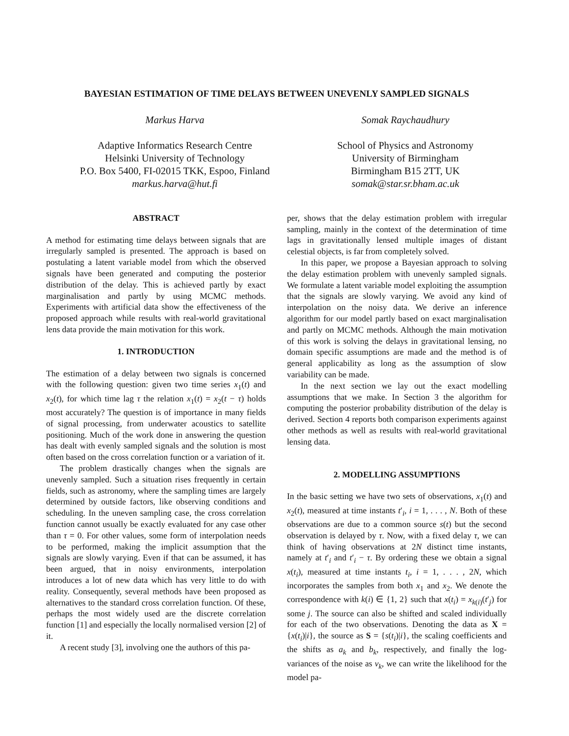BAYESIAN ESTIMATION OF TIME DELAYS BETWEEN UNEVENLY SAMPLED SIGNALS
Markus Harva
Adaptive Informatics Research Centre
Helsinki University of Technology
P.O. Box 5400, FI-02015 TKK, Espoo, Finland
markus.harva@hut.fi
Somak Raychaudhury
School of Physics and Astronomy
University of Birmingham
Birmingham B15 2TT, UK
somak@star.sr.bham.ac.uk
ABSTRACT
A method for estimating time delays between signals that are irregularly sampled is presented. The approach is based on postulating a latent variable model from which the observed signals have been generated and computing the posterior distribution of the delay. This is achieved partly by exact marginalisation and partly by using MCMC methods. Experiments with artificial data show the effectiveness of the proposed approach while results with real-world gravitational lens data provide the main motivation for this work.
1. INTRODUCTION
The estimation of a delay between two signals is concerned with the following question: given two time series x<sub>1</sub>(t) and x<sub>2</sub>(t), for which time lag τ the relation x<sub>1</sub>(t) = x<sub>2</sub>(t − τ) holds most accurately? The question is of importance in many fields of signal processing, from underwater acoustics to satellite positioning. Much of the work done in answering the question has dealt with evenly sampled signals and the solution is most often based on the cross correlation function or a variation of it.
The problem drastically changes when the signals are unevenly sampled. Such a situation rises frequently in certain fields, such as astronomy, where the sampling times are largely determined by outside factors, like observing conditions and scheduling. In the uneven sampling case, the cross correlation function cannot usually be exactly evaluated for any case other than τ = 0. For other values, some form of interpolation needs to be performed, making the implicit assumption that the signals are slowly varying. Even if that can be assumed, it has been argued, that in noisy environments, interpolation introduces a lot of new data which has very little to do with reality. Consequently, several methods have been proposed as alternatives to the standard cross correlation function. Of these, perhaps the most widely used are the discrete correlation function [1] and especially the locally normalised version [2] of it.
A recent study [3], involving one the authors of this pa-
per, shows that the delay estimation problem with irregular sampling, mainly in the context of the determination of time lags in gravitationally lensed multiple images of distant celestial objects, is far from completely solved.
In this paper, we propose a Bayesian approach to solving the delay estimation problem with unevenly sampled signals. We formulate a latent variable model exploiting the assumption that the signals are slowly varying. We avoid any kind of interpolation on the noisy data. We derive an inference algorithm for our model partly based on exact marginalisation and partly on MCMC methods. Although the main motivation of this work is solving the delays in gravitational lensing, no domain specific assumptions are made and the method is of general applicability as long as the assumption of slow variability can be made.
In the next section we lay out the exact modelling assumptions that we make. In Section 3 the algorithm for computing the posterior probability distribution of the delay is derived. Section 4 reports both comparison experiments against other methods as well as results with real-world gravitational lensing data.
2. MODELLING ASSUMPTIONS
In the basic setting we have two sets of observations, x<sub>1</sub>(t) and x<sub>2</sub>(t), measured at time instants t′<sub>i</sub>, i = 1, . . . , N. Both of these observations are due to a common source s(t) but the second observation is delayed by τ. Now, with a fixed delay τ, we can think of having observations at 2N distinct time instants, namely at t′<sub>i</sub> and t′<sub>i</sub> − τ. By ordering these we obtain a signal x(t<sub>i</sub>), measured at time instants t<sub>i</sub>, i = 1, . . . , 2N, which incorporates the samples from both x<sub>1</sub> and x<sub>2</sub>. We denote the correspondence with k(i) ∈ {1, 2} such that x(t<sub>i</sub>) = x<sub>k(i)</sub>(t′<sub>j</sub>) for some j. The source can also be shifted and scaled individually for each of the two observations. Denoting the data as X = {x(t<sub>i</sub>)|i}, the source as S = {s(t<sub>i</sub>)|i}, the scaling coefficients and the shifts as a<sub>k</sub> and b<sub>k</sub>, respectively, and finally the log-variances of the noise as v<sub>k</sub>, we can write the likelihood for the model pa-